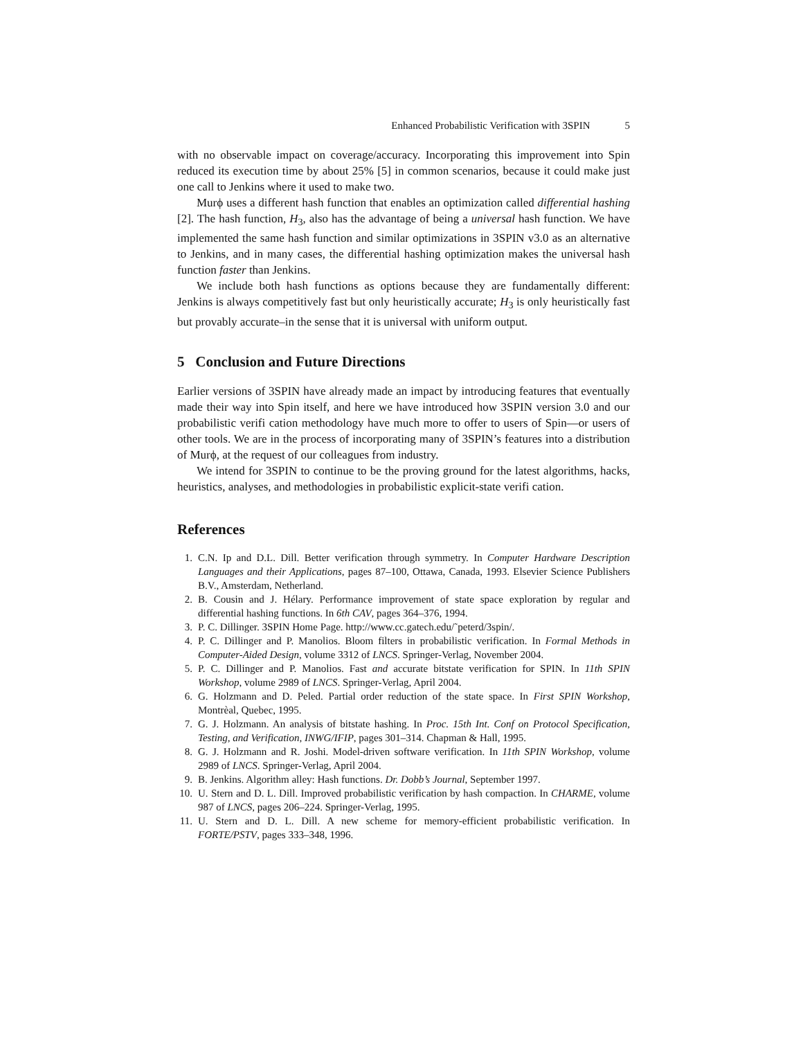Enhanced Probabilistic Verification with 3SPIN 5
with no observable impact on coverage/accuracy. Incorporating this improvement into Spin reduced its execution time by about 25% [5] in common scenarios, because it could make just one call to Jenkins where it used to make two.
Murϕ uses a different hash function that enables an optimization called differential hashing [2]. The hash function, H<sub>3</sub>, also has the advantage of being a universal hash function. We have implemented the same hash function and similar optimizations in 3SPIN v3.0 as an alternative to Jenkins, and in many cases, the differential hashing optimization makes the universal hash function faster than Jenkins.
We include both hash functions as options because they are fundamentally different: Jenkins is always competitively fast but only heuristically accurate; H<sub>3</sub> is only heuristically fast but provably accurate–in the sense that it is universal with uniform output.
5 Conclusion and Future Directions
Earlier versions of 3SPIN have already made an impact by introducing features that eventually made their way into Spin itself, and here we have introduced how 3SPIN version 3.0 and our probabilistic verifi cation methodology have much more to offer to users of Spin—or users of other tools. We are in the process of incorporating many of 3SPIN’s features into a distribution of Murϕ, at the request of our colleagues from industry.
We intend for 3SPIN to continue to be the proving ground for the latest algorithms, hacks, heuristics, analyses, and methodologies in probabilistic explicit-state verifi cation.
References
1. C.N. Ip and D.L. Dill. Better verification through symmetry. In Computer Hardware Description Languages and their Applications, pages 87–100, Ottawa, Canada, 1993. Elsevier Science Publishers B.V., Amsterdam, Netherland.
2. B. Cousin and J. Hélary. Performance improvement of state space exploration by regular and differential hashing functions. In 6th CAV, pages 364–376, 1994.
3. P. C. Dillinger. 3SPIN Home Page. http://www.cc.gatech.edu/˜peterd/3spin/.
4. P. C. Dillinger and P. Manolios. Bloom filters in probabilistic verification. In Formal Methods in Computer-Aided Design, volume 3312 of LNCS. Springer-Verlag, November 2004.
5. P. C. Dillinger and P. Manolios. Fast and accurate bitstate verification for SPIN. In 11th SPIN Workshop, volume 2989 of LNCS. Springer-Verlag, April 2004.
6. G. Holzmann and D. Peled. Partial order reduction of the state space. In First SPIN Workshop, Montrèal, Quebec, 1995.
7. G. J. Holzmann. An analysis of bitstate hashing. In Proc. 15th Int. Conf on Protocol Specification, Testing, and Verification, INWG/IFIP, pages 301–314. Chapman & Hall, 1995.
8. G. J. Holzmann and R. Joshi. Model-driven software verification. In 11th SPIN Workshop, volume 2989 of LNCS. Springer-Verlag, April 2004.
9. B. Jenkins. Algorithm alley: Hash functions. Dr. Dobb’s Journal, September 1997.
10. U. Stern and D. L. Dill. Improved probabilistic verification by hash compaction. In CHARME, volume 987 of LNCS, pages 206–224. Springer-Verlag, 1995.
11. U. Stern and D. L. Dill. A new scheme for memory-efficient probabilistic verification. In FORTE/PSTV, pages 333–348, 1996.